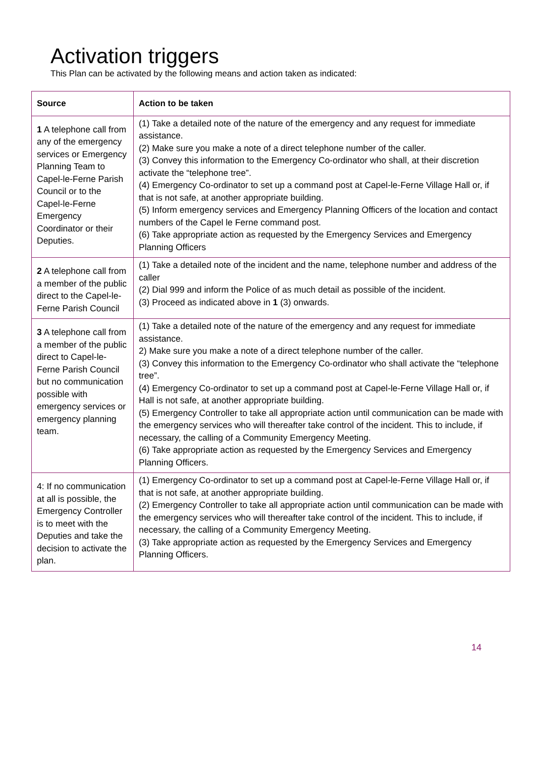Activation triggers
This Plan can be activated by the following means and action taken as indicated:
| Source | Action to be taken |
| --- | --- |
| 1 A telephone call from any of the emergency services or Emergency Planning Team to Capel-le-Ferne Parish Council or to the Capel-le-Ferne Emergency Coordinator or their Deputies. | (1) Take a detailed note of the nature of the emergency and any request for immediate assistance. (2) Make sure you make a note of a direct telephone number of the caller. (3) Convey this information to the Emergency Co-ordinator who shall, at their discretion activate the “telephone tree”. (4) Emergency Co-ordinator to set up a command post at Capel-le-Ferne Village Hall or, if that is not safe, at another appropriate building. (5) Inform emergency services and Emergency Planning Officers of the location and contact numbers of the Capel le Ferne command post. (6) Take appropriate action as requested by the Emergency Services and Emergency Planning Officers |
| 2 A telephone call from a member of the public direct to the Capel-le-Ferne Parish Council | (1) Take a detailed note of the incident and the name, telephone number and address of the caller (2) Dial 999 and inform the Police of as much detail as possible of the incident. (3) Proceed as indicated above in 1 (3) onwards. |
| 3 A telephone call from a member of the public direct to Capel-le-Ferne Parish Council but no communication possible with emergency services or emergency planning team. | (1) Take a detailed note of the nature of the emergency and any request for immediate assistance. 2) Make sure you make a note of a direct telephone number of the caller. (3) Convey this information to the Emergency Co-ordinator who shall activate the “telephone tree”. (4) Emergency Co-ordinator to set up a command post at Capel-le-Ferne Village Hall or, if Hall is not safe, at another appropriate building. (5) Emergency Controller to take all appropriate action until communication can be made with the emergency services who will thereafter take control of the incident. This to include, if necessary, the calling of a Community Emergency Meeting. (6) Take appropriate action as requested by the Emergency Services and Emergency Planning Officers. |
| 4: If no communication at all is possible, the Emergency Controller is to meet with the Deputies and take the decision to activate the plan. | (1) Emergency Co-ordinator to set up a command post at Capel-le-Ferne Village Hall or, if that is not safe, at another appropriate building. (2) Emergency Controller to take all appropriate action until communication can be made with the emergency services who will thereafter take control of the incident. This to include, if necessary, the calling of a Community Emergency Meeting. (3) Take appropriate action as requested by the Emergency Services and Emergency Planning Officers. |
14